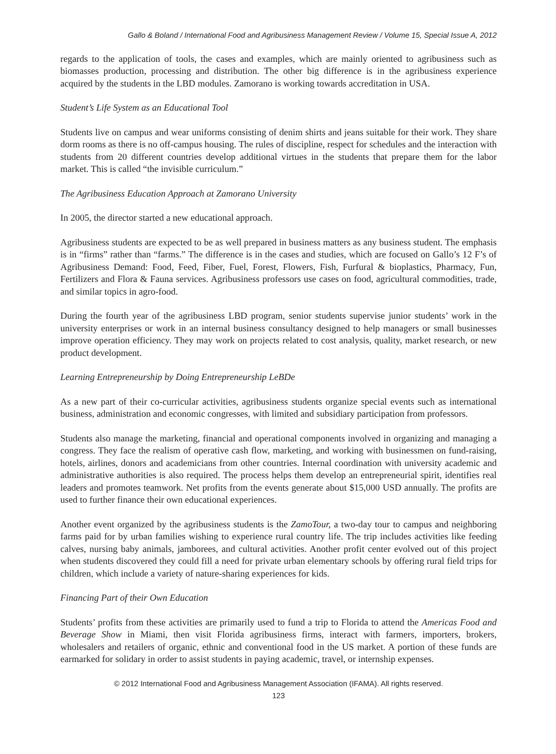Gallo & Boland / International Food and Agribusiness Management Review / Volume 15, Special Issue A, 2012
regards to the application of tools, the cases and examples, which are mainly oriented to agribusiness such as biomasses production, processing and distribution. The other big difference is in the agribusiness experience acquired by the students in the LBD modules. Zamorano is working towards accreditation in USA.
Student’s Life System as an Educational Tool
Students live on campus and wear uniforms consisting of denim shirts and jeans suitable for their work. They share dorm rooms as there is no off-campus housing. The rules of discipline, respect for schedules and the interaction with students from 20 different countries develop additional virtues in the students that prepare them for the labor market. This is called “the invisible curriculum.”
The Agribusiness Education Approach at Zamorano University
In 2005, the director started a new educational approach.
Agribusiness students are expected to be as well prepared in business matters as any business student. The emphasis is in “firms” rather than “farms.” The difference is in the cases and studies, which are focused on Gallo’s 12 F’s of Agribusiness Demand: Food, Feed, Fiber, Fuel, Forest, Flowers, Fish, Furfural & bioplastics, Pharmacy, Fun, Fertilizers and Flora & Fauna services. Agribusiness professors use cases on food, agricultural commodities, trade, and similar topics in agro-food.
During the fourth year of the agribusiness LBD program, senior students supervise junior students’ work in the university enterprises or work in an internal business consultancy designed to help managers or small businesses improve operation efficiency. They may work on projects related to cost analysis, quality, market research, or new product development.
Learning Entrepreneurship by Doing Entrepreneurship LeBDe
As a new part of their co-curricular activities, agribusiness students organize special events such as international business, administration and economic congresses, with limited and subsidiary participation from professors.
Students also manage the marketing, financial and operational components involved in organizing and managing a congress. They face the realism of operative cash flow, marketing, and working with businessmen on fund-raising, hotels, airlines, donors and academicians from other countries. Internal coordination with university academic and administrative authorities is also required. The process helps them develop an entrepreneurial spirit, identifies real leaders and promotes teamwork. Net profits from the events generate about $15,000 USD annually. The profits are used to further finance their own educational experiences.
Another event organized by the agribusiness students is the ZamoTour, a two-day tour to campus and neighboring farms paid for by urban families wishing to experience rural country life. The trip includes activities like feeding calves, nursing baby animals, jamborees, and cultural activities. Another profit center evolved out of this project when students discovered they could fill a need for private urban elementary schools by offering rural field trips for children, which include a variety of nature-sharing experiences for kids.
Financing Part of their Own Education
Students’ profits from these activities are primarily used to fund a trip to Florida to attend the Americas Food and Beverage Show in Miami, then visit Florida agribusiness firms, interact with farmers, importers, brokers, wholesalers and retailers of organic, ethnic and conventional food in the US market. A portion of these funds are earmarked for solidary in order to assist students in paying academic, travel, or internship expenses.
© 2012 International Food and Agribusiness Management Association (IFAMA). All rights reserved.
123